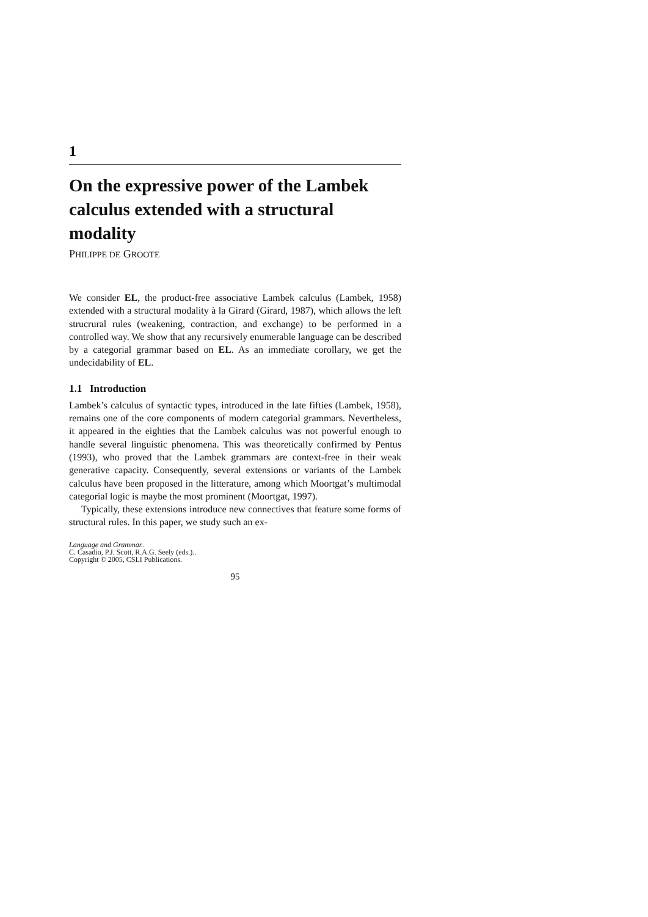1
On the expressive power of the Lambek calculus extended with a structural modality
PHILIPPE DE GROOTE
We consider EL, the product-free associative Lambek calculus (Lambek, 1958) extended with a structural modality à la Girard (Girard, 1987), which allows the left strucrural rules (weakening, contraction, and exchange) to be performed in a controlled way. We show that any recursively enumerable language can be described by a categorial grammar based on EL. As an immediate corollary, we get the undecidability of EL.
1.1 Introduction
Lambek’s calculus of syntactic types, introduced in the late fifties (Lambek, 1958), remains one of the core components of modern categorial grammars. Nevertheless, it appeared in the eighties that the Lambek calculus was not powerful enough to handle several linguistic phenomena. This was theoretically confirmed by Pentus (1993), who proved that the Lambek grammars are context-free in their weak generative capacity. Consequently, several extensions or variants of the Lambek calculus have been proposed in the litterature, among which Moortgat’s multimodal categorial logic is maybe the most prominent (Moortgat, 1997).
Typically, these extensions introduce new connectives that feature some forms of structural rules. In this paper, we study such an ex-
Language and Grammar..
C. Casadio, P.J. Scott, R.A.G. Seely (eds.)..
Copyright © 2005, CSLI Publications.
95